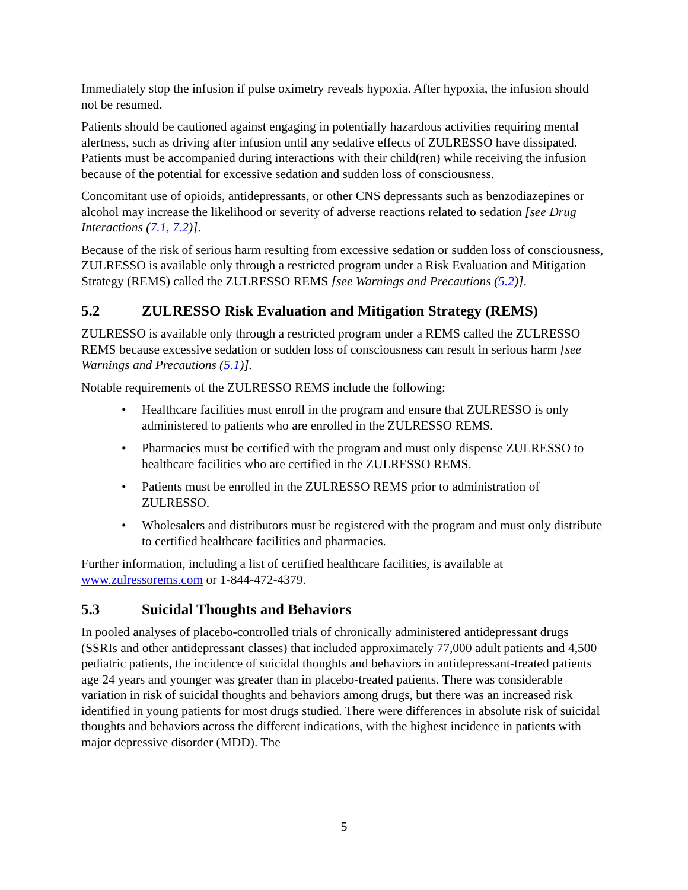Immediately stop the infusion if pulse oximetry reveals hypoxia. After hypoxia, the infusion should not be resumed.
Patients should be cautioned against engaging in potentially hazardous activities requiring mental alertness, such as driving after infusion until any sedative effects of ZULRESSO have dissipated. Patients must be accompanied during interactions with their child(ren) while receiving the infusion because of the potential for excessive sedation and sudden loss of consciousness.
Concomitant use of opioids, antidepressants, or other CNS depressants such as benzodiazepines or alcohol may increase the likelihood or severity of adverse reactions related to sedation [see Drug Interactions (7.1, 7.2)].
Because of the risk of serious harm resulting from excessive sedation or sudden loss of consciousness, ZULRESSO is available only through a restricted program under a Risk Evaluation and Mitigation Strategy (REMS) called the ZULRESSO REMS [see Warnings and Precautions (5.2)].
5.2 ZULRESSO Risk Evaluation and Mitigation Strategy (REMS)
ZULRESSO is available only through a restricted program under a REMS called the ZULRESSO REMS because excessive sedation or sudden loss of consciousness can result in serious harm [see Warnings and Precautions (5.1)].
Notable requirements of the ZULRESSO REMS include the following:
• Healthcare facilities must enroll in the program and ensure that ZULRESSO is only administered to patients who are enrolled in the ZULRESSO REMS.
• Pharmacies must be certified with the program and must only dispense ZULRESSO to healthcare facilities who are certified in the ZULRESSO REMS.
• Patients must be enrolled in the ZULRESSO REMS prior to administration of ZULRESSO.
• Wholesalers and distributors must be registered with the program and must only distribute to certified healthcare facilities and pharmacies.
Further information, including a list of certified healthcare facilities, is available at www.zulressorems.com or 1-844-472-4379.
5.3 Suicidal Thoughts and Behaviors
In pooled analyses of placebo-controlled trials of chronically administered antidepressant drugs (SSRIs and other antidepressant classes) that included approximately 77,000 adult patients and 4,500 pediatric patients, the incidence of suicidal thoughts and behaviors in antidepressant-treated patients age 24 years and younger was greater than in placebo-treated patients. There was considerable variation in risk of suicidal thoughts and behaviors among drugs, but there was an increased risk identified in young patients for most drugs studied. There were differences in absolute risk of suicidal thoughts and behaviors across the different indications, with the highest incidence in patients with major depressive disorder (MDD). The
5